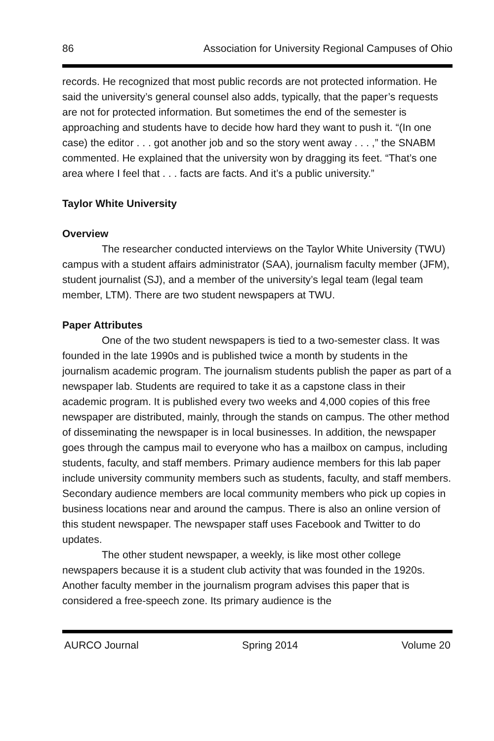86 Association for University Regional Campuses of Ohio
records. He recognized that most public records are not protected information. He said the university’s general counsel also adds, typically, that the paper’s requests are not for protected information. But sometimes the end of the semester is approaching and students have to decide how hard they want to push it. “(In one case) the editor . . . got another job and so the story went away . . . ,” the SNABM commented. He explained that the university won by dragging its feet. “That’s one area where I feel that . . . facts are facts. And it’s a public university.”
Taylor White University
Overview
The researcher conducted interviews on the Taylor White University (TWU) campus with a student affairs administrator (SAA), journalism faculty member (JFM), student journalist (SJ), and a member of the university’s legal team (legal team member, LTM). There are two student newspapers at TWU.
Paper Attributes
One of the two student newspapers is tied to a two-semester class. It was founded in the late 1990s and is published twice a month by students in the journalism academic program. The journalism students publish the paper as part of a newspaper lab. Students are required to take it as a capstone class in their academic program. It is published every two weeks and 4,000 copies of this free newspaper are distributed, mainly, through the stands on campus. The other method of disseminating the newspaper is in local businesses. In addition, the newspaper goes through the campus mail to everyone who has a mailbox on campus, including students, faculty, and staff members. Primary audience members for this lab paper include university community members such as students, faculty, and staff members. Secondary audience members are local community members who pick up copies in business locations near and around the campus. There is also an online version of this student newspaper. The newspaper staff uses Facebook and Twitter to do updates.
The other student newspaper, a weekly, is like most other college newspapers because it is a student club activity that was founded in the 1920s. Another faculty member in the journalism program advises this paper that is considered a free-speech zone. Its primary audience is the
AURCO Journal Spring 2014 Volume 20